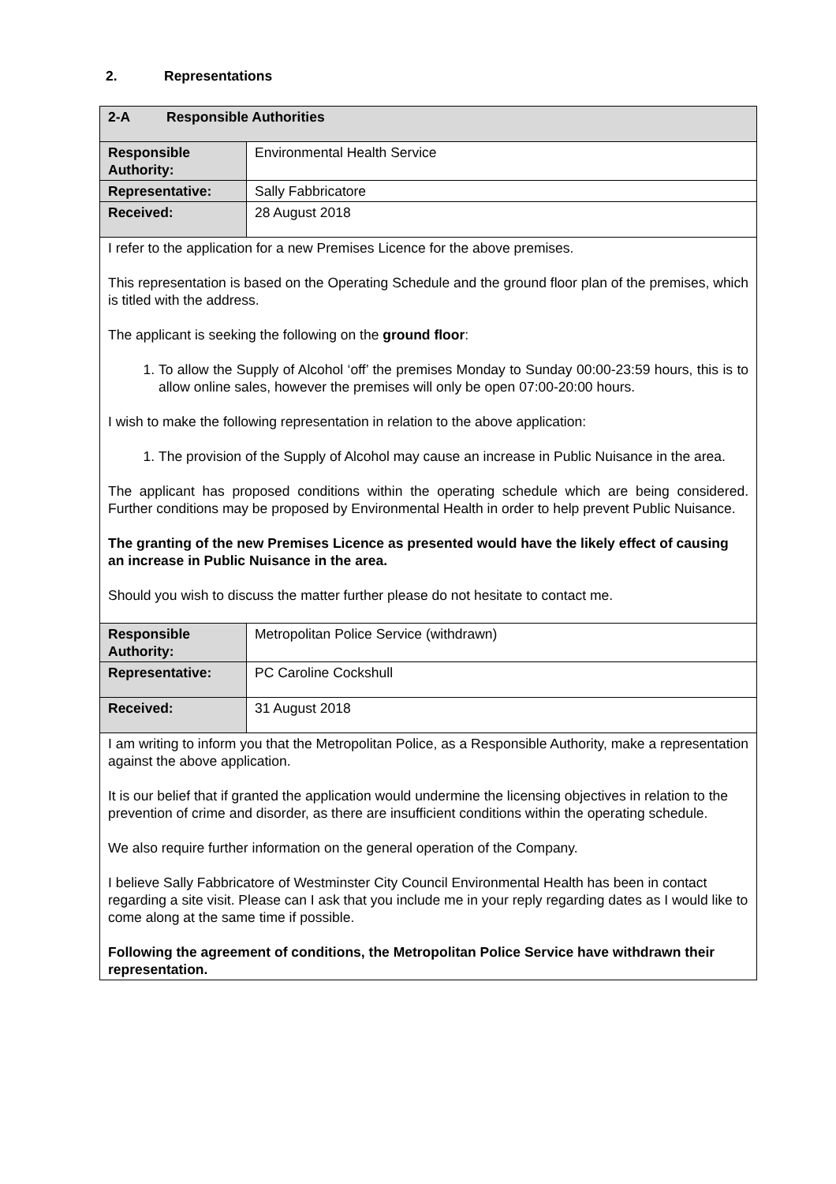2. Representations
| 2-A Responsible Authorities | |
| Responsible Authority: | Environmental Health Service |
| Representative: | Sally Fabbricatore |
| Received: | 28 August 2018 |
| I refer to the application for a new Premises Licence for the above premises. This representation is based on the Operating Schedule and the ground floor plan of the premises, which is titled with the address. The applicant is seeking the following on the ground floor : 1. To allow the Supply of Alcohol ‘off’ the premises Monday to Sunday 00:00-23:59 hours, this is to allow online sales, however the premises will only be open 07:00-20:00 hours. I wish to make the following representation in relation to the above application: 1. The provision of the Supply of Alcohol may cause an increase in Public Nuisance in the area. The applicant has proposed conditions within the operating schedule which are being considered. Further conditions may be proposed by Environmental Health in order to help prevent Public Nuisance. The granting of the new Premises Licence as presented would have the likely effect of causing an increase in Public Nuisance in the area. Should you wish to discuss the matter further please do not hesitate to contact me. | |
| Responsible Authority: | Metropolitan Police Service (withdrawn) |
| Representative: | PC Caroline Cockshull |
| Received: | 31 August 2018 |
| I am writing to inform you that the Metropolitan Police, as a Responsible Authority, make a representation against the above application. It is our belief that if granted the application would undermine the licensing objectives in relation to the prevention of crime and disorder, as there are insufficient conditions within the operating schedule. We also require further information on the general operation of the Company. I believe Sally Fabbricatore of Westminster City Council Environmental Health has been in contact regarding a site visit. Please can I ask that you include me in your reply regarding dates as I would like to come along at the same time if possible. Following the agreement of conditions, the Metropolitan Police Service have withdrawn their representation. | |